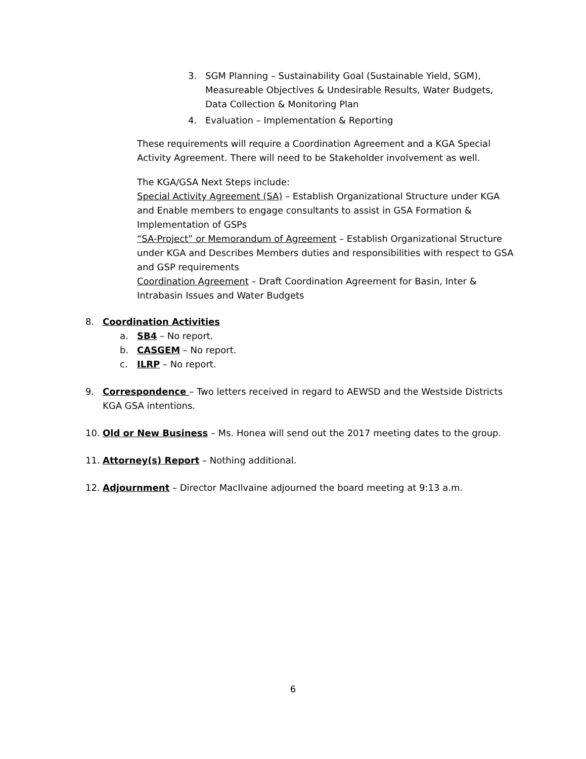3. SGM Planning – Sustainability Goal (Sustainable Yield, SGM), Measureable Objectives & Undesirable Results, Water Budgets, Data Collection & Monitoring Plan
4. Evaluation – Implementation & Reporting
These requirements will require a Coordination Agreement and a KGA Special Activity Agreement. There will need to be Stakeholder involvement as well.
The KGA/GSA Next Steps include:
Special Activity Agreement (SA) – Establish Organizational Structure under KGA and Enable members to engage consultants to assist in GSA Formation & Implementation of GSPs
“SA-Project” or Memorandum of Agreement – Establish Organizational Structure under KGA and Describes Members duties and responsibilities with respect to GSA and GSP requirements
Coordination Agreement – Draft Coordination Agreement for Basin, Inter & Intrabasin Issues and Water Budgets
8. Coordination Activities
a. SB4 – No report.
b. CASGEM – No report.
c. ILRP – No report.
9. Correspondence – Two letters received in regard to AEWSD and the Westside Districts KGA GSA intentions.
10. Old or New Business – Ms. Honea will send out the 2017 meeting dates to the group.
11. Attorney(s) Report – Nothing additional.
12. Adjournment – Director MacIlvaine adjourned the board meeting at 9:13 a.m.
6